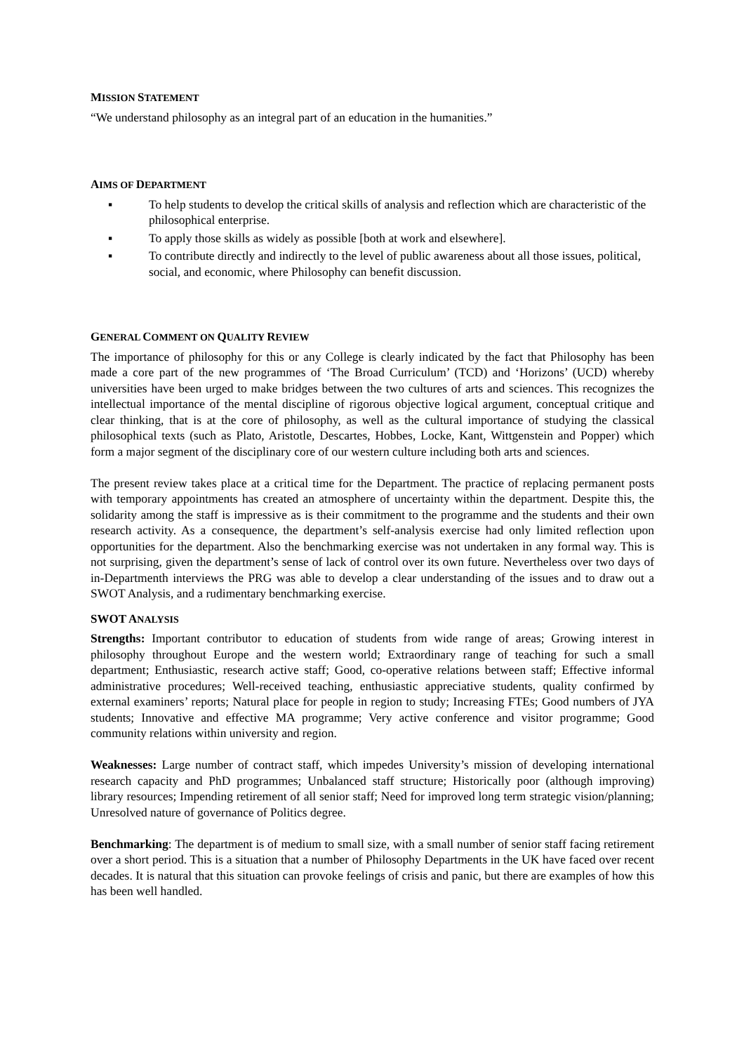MISSION STATEMENT
“We understand philosophy as an integral part of an education in the humanities.”
AIMS OF DEPARTMENT
▪ To help students to develop the critical skills of analysis and reflection which are characteristic of the philosophical enterprise.
▪ To apply those skills as widely as possible [both at work and elsewhere].
▪ To contribute directly and indirectly to the level of public awareness about all those issues, political, social, and economic, where Philosophy can benefit discussion.
GENERAL COMMENT ON QUALITY REVIEW
The importance of philosophy for this or any College is clearly indicated by the fact that Philosophy has been made a core part of the new programmes of ‘The Broad Curriculum’ (TCD) and ‘Horizons’ (UCD) whereby universities have been urged to make bridges between the two cultures of arts and sciences. This recognizes the intellectual importance of the mental discipline of rigorous objective logical argument, conceptual critique and clear thinking, that is at the core of philosophy, as well as the cultural importance of studying the classical philosophical texts (such as Plato, Aristotle, Descartes, Hobbes, Locke, Kant, Wittgenstein and Popper) which form a major segment of the disciplinary core of our western culture including both arts and sciences.
The present review takes place at a critical time for the Department. The practice of replacing permanent posts with temporary appointments has created an atmosphere of uncertainty within the department. Despite this, the solidarity among the staff is impressive as is their commitment to the programme and the students and their own research activity. As a consequence, the department’s self-analysis exercise had only limited reflection upon opportunities for the department. Also the benchmarking exercise was not undertaken in any formal way. This is not surprising, given the department’s sense of lack of control over its own future. Nevertheless over two days of in-Departmenth interviews the PRG was able to develop a clear understanding of the issues and to draw out a SWOT Analysis, and a rudimentary benchmarking exercise.
SWOT ANALYSIS
Strengths: Important contributor to education of students from wide range of areas; Growing interest in philosophy throughout Europe and the western world; Extraordinary range of teaching for such a small department; Enthusiastic, research active staff; Good, co-operative relations between staff; Effective informal administrative procedures; Well-received teaching, enthusiastic appreciative students, quality confirmed by external examiners’ reports; Natural place for people in region to study; Increasing FTEs; Good numbers of JYA students; Innovative and effective MA programme; Very active conference and visitor programme; Good community relations within university and region.
Weaknesses: Large number of contract staff, which impedes University’s mission of developing international research capacity and PhD programmes; Unbalanced staff structure; Historically poor (although improving) library resources; Impending retirement of all senior staff; Need for improved long term strategic vision/planning; Unresolved nature of governance of Politics degree.
Benchmarking: The department is of medium to small size, with a small number of senior staff facing retirement over a short period. This is a situation that a number of Philosophy Departments in the UK have faced over recent decades. It is natural that this situation can provoke feelings of crisis and panic, but there are examples of how this has been well handled.